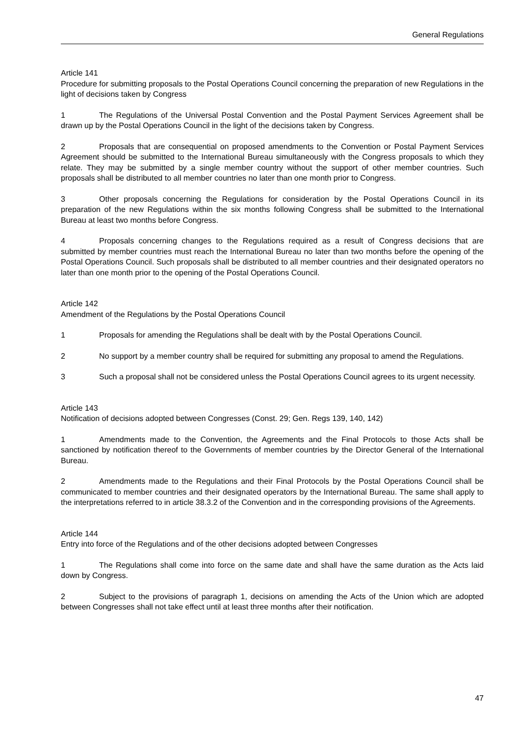General Regulations
Article 141
Procedure for submitting proposals to the Postal Operations Council concerning the preparation of new Regulations in the light of decisions taken by Congress
1 The Regulations of the Universal Postal Convention and the Postal Payment Services Agreement shall be drawn up by the Postal Operations Council in the light of the decisions taken by Congress.
2 Proposals that are consequential on proposed amendments to the Convention or Postal Payment Services Agreement should be submitted to the International Bureau simultaneously with the Congress proposals to which they relate. They may be submitted by a single member country without the support of other member countries. Such proposals shall be distributed to all member countries no later than one month prior to Congress.
3 Other proposals concerning the Regulations for consideration by the Postal Operations Council in its preparation of the new Regulations within the six months following Congress shall be submitted to the International Bureau at least two months before Congress.
4 Proposals concerning changes to the Regulations required as a result of Congress decisions that are submitted by member countries must reach the International Bureau no later than two months before the opening of the Postal Operations Council. Such proposals shall be distributed to all member countries and their designated operators no later than one month prior to the opening of the Postal Operations Council.
Article 142
Amendment of the Regulations by the Postal Operations Council
1 Proposals for amending the Regulations shall be dealt with by the Postal Operations Council.
2 No support by a member country shall be required for submitting any proposal to amend the Regulations.
3 Such a proposal shall not be considered unless the Postal Operations Council agrees to its urgent necessity.
Article 143
Notification of decisions adopted between Congresses (Const. 29; Gen. Regs 139, 140, 142)
1 Amendments made to the Convention, the Agreements and the Final Protocols to those Acts shall be sanctioned by notification thereof to the Governments of member countries by the Director General of the International Bureau.
2 Amendments made to the Regulations and their Final Protocols by the Postal Operations Council shall be communicated to member countries and their designated operators by the International Bureau. The same shall apply to the interpretations referred to in article 38.3.2 of the Convention and in the corresponding provisions of the Agreements.
Article 144
Entry into force of the Regulations and of the other decisions adopted between Congresses
1 The Regulations shall come into force on the same date and shall have the same duration as the Acts laid down by Congress.
2 Subject to the provisions of paragraph 1, decisions on amending the Acts of the Union which are adopted between Congresses shall not take effect until at least three months after their notification.
47